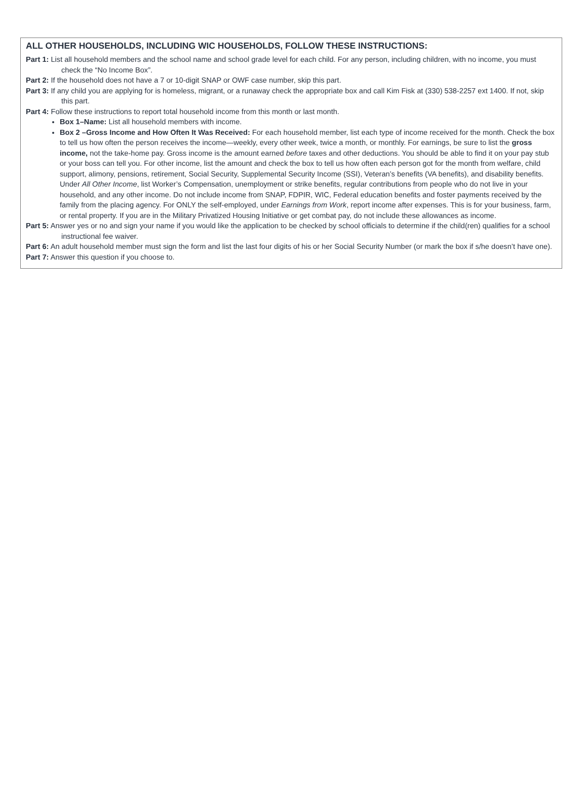ALL OTHER HOUSEHOLDS, INCLUDING WIC HOUSEHOLDS, FOLLOW THESE INSTRUCTIONS:
Part 1: List all household members and the school name and school grade level for each child. For any person, including children, with no income, you must check the “No Income Box”.
Part 2: If the household does not have a 7 or 10-digit SNAP or OWF case number, skip this part.
Part 3: If any child you are applying for is homeless, migrant, or a runaway check the appropriate box and call Kim Fisk at (330) 538-2257 ext 1400. If not, skip this part.
Part 4: Follow these instructions to report total household income from this month or last month.
Box 1–Name: List all household members with income.
Box 2 –Gross Income and How Often It Was Received: For each household member, list each type of income received for the month. Check the box to tell us how often the person receives the income—weekly, every other week, twice a month, or monthly. For earnings, be sure to list the gross income, not the take-home pay. Gross income is the amount earned before taxes and other deductions. You should be able to find it on your pay stub or your boss can tell you. For other income, list the amount and check the box to tell us how often each person got for the month from welfare, child support, alimony, pensions, retirement, Social Security, Supplemental Security Income (SSI), Veteran’s benefits (VA benefits), and disability benefits. Under All Other Income, list Worker’s Compensation, unemployment or strike benefits, regular contributions from people who do not live in your household, and any other income. Do not include income from SNAP, FDPIR, WIC, Federal education benefits and foster payments received by the family from the placing agency. For ONLY the self-employed, under Earnings from Work, report income after expenses. This is for your business, farm, or rental property. If you are in the Military Privatized Housing Initiative or get combat pay, do not include these allowances as income.
Part 5: Answer yes or no and sign your name if you would like the application to be checked by school officials to determine if the child(ren) qualifies for a school instructional fee waiver.
Part 6: An adult household member must sign the form and list the last four digits of his or her Social Security Number (or mark the box if s/he doesn’t have one).
Part 7: Answer this question if you choose to.